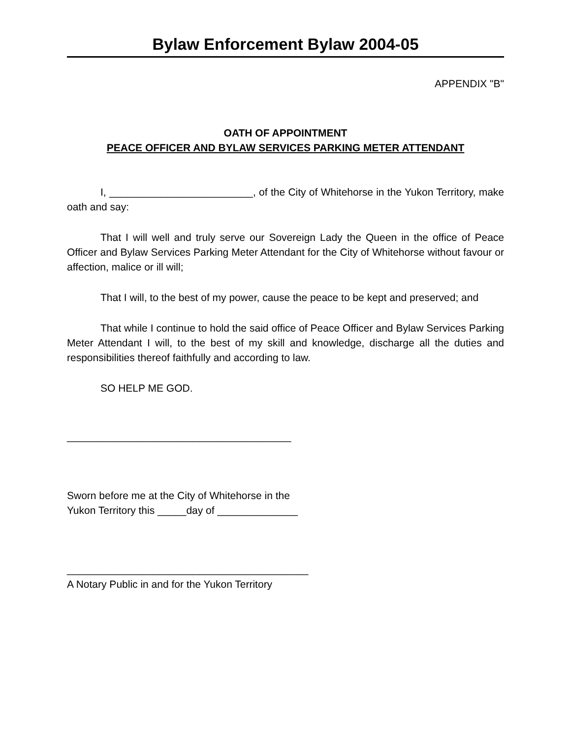Bylaw Enforcement Bylaw 2004-05
APPENDIX "B"
OATH OF APPOINTMENT
PEACE OFFICER AND BYLAW SERVICES PARKING METER ATTENDANT
I, _________________________, of the City of Whitehorse in the Yukon Territory, make oath and say:
That I will well and truly serve our Sovereign Lady the Queen in the office of Peace Officer and Bylaw Services Parking Meter Attendant for the City of Whitehorse without favour or affection, malice or ill will;
That I will, to the best of my power, cause the peace to be kept and preserved; and
That while I continue to hold the said office of Peace Officer and Bylaw Services Parking Meter Attendant I will, to the best of my skill and knowledge, discharge all the duties and responsibilities thereof faithfully and according to law.
SO HELP ME GOD.
_______________________________________
Sworn before me at the City of Whitehorse in the
Yukon Territory this _____day of ______________
__________________________________________
A Notary Public in and for the Yukon Territory